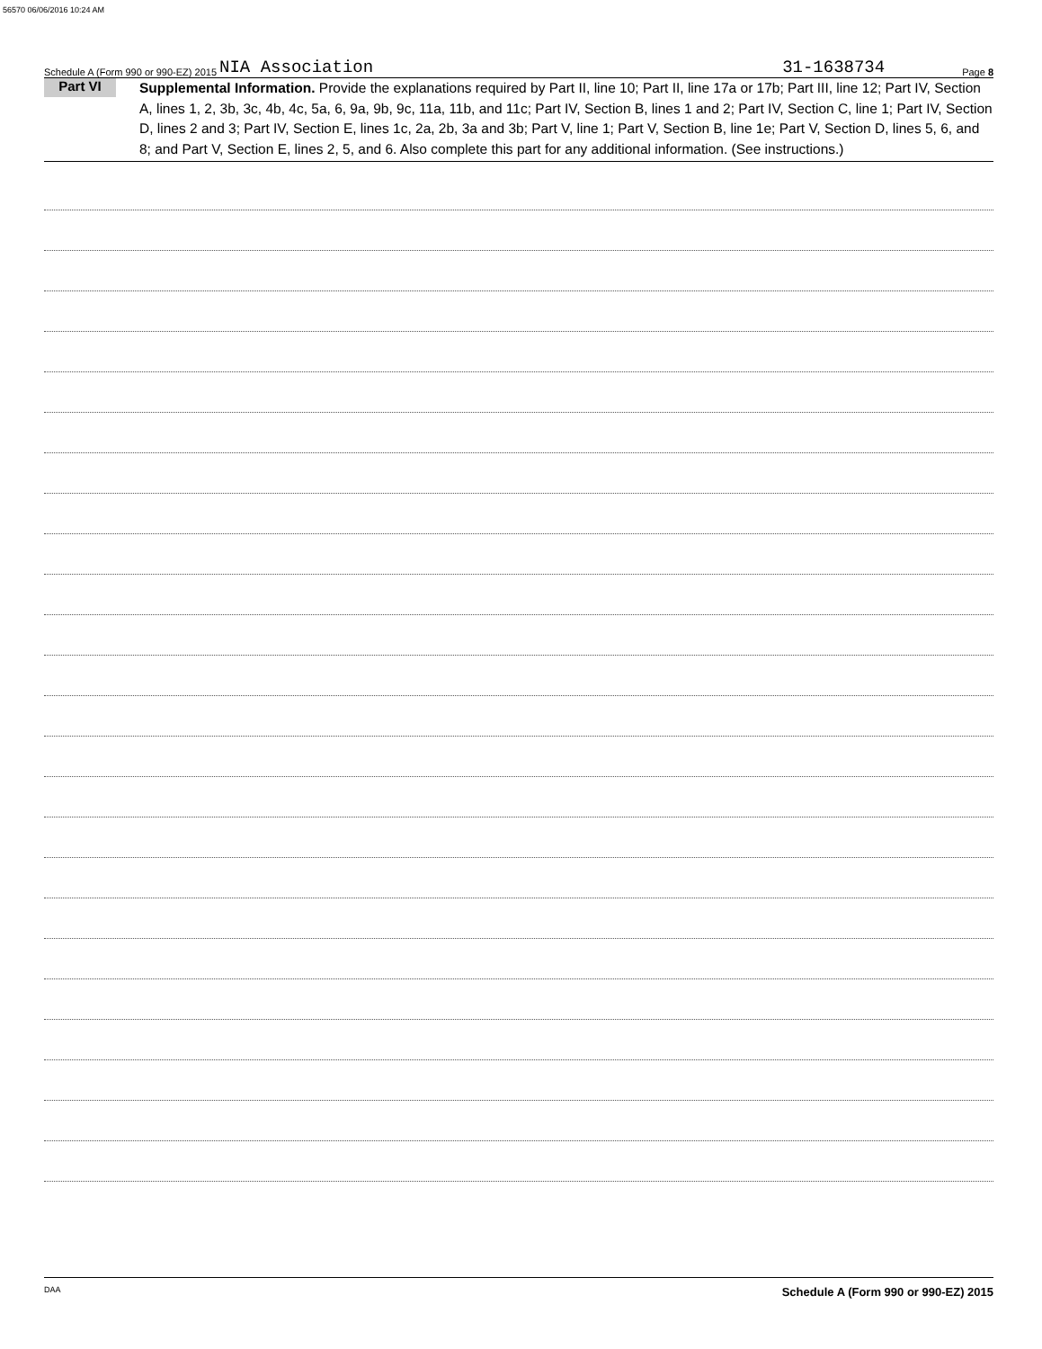56570 06/06/2016 10:24 AM
Schedule A (Form 990 or 990-EZ) 2015 NIA Association 31-1638734 Page 8
Part VI
Supplemental Information. Provide the explanations required by Part II, line 10; Part II, line 17a or 17b; Part III, line 12; Part IV, Section A, lines 1, 2, 3b, 3c, 4b, 4c, 5a, 6, 9a, 9b, 9c, 11a, 11b, and 11c; Part IV, Section B, lines 1 and 2; Part IV, Section C, line 1; Part IV, Section D, lines 2 and 3; Part IV, Section E, lines 1c, 2a, 2b, 3a and 3b; Part V, line 1; Part V, Section B, line 1e; Part V, Section D, lines 5, 6, and 8; and Part V, Section E, lines 2, 5, and 6. Also complete this part for any additional information. (See instructions.)
DAA Schedule A (Form 990 or 990-EZ) 2015